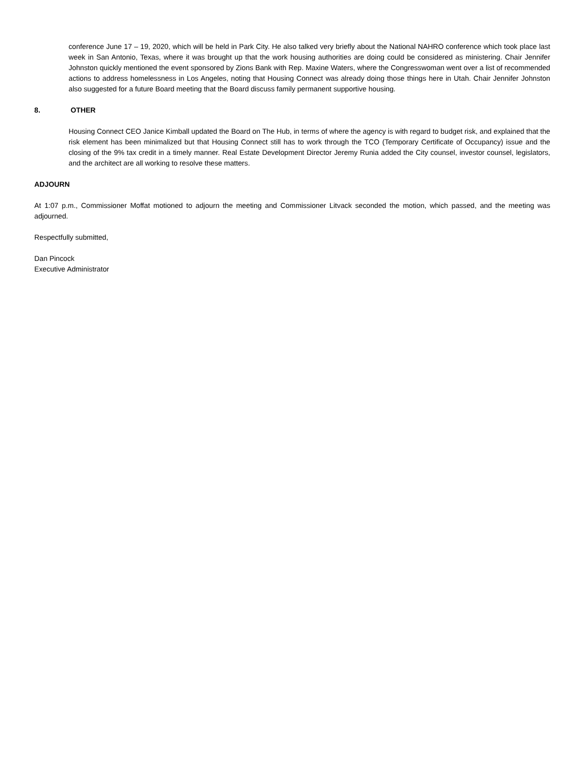conference June 17 – 19, 2020, which will be held in Park City. He also talked very briefly about the National NAHRO conference which took place last week in San Antonio, Texas, where it was brought up that the work housing authorities are doing could be considered as ministering. Chair Jennifer Johnston quickly mentioned the event sponsored by Zions Bank with Rep. Maxine Waters, where the Congresswoman went over a list of recommended actions to address homelessness in Los Angeles, noting that Housing Connect was already doing those things here in Utah. Chair Jennifer Johnston also suggested for a future Board meeting that the Board discuss family permanent supportive housing.
8. OTHER
Housing Connect CEO Janice Kimball updated the Board on The Hub, in terms of where the agency is with regard to budget risk, and explained that the risk element has been minimalized but that Housing Connect still has to work through the TCO (Temporary Certificate of Occupancy) issue and the closing of the 9% tax credit in a timely manner. Real Estate Development Director Jeremy Runia added the City counsel, investor counsel, legislators, and the architect are all working to resolve these matters.
ADJOURN
At 1:07 p.m., Commissioner Moffat motioned to adjourn the meeting and Commissioner Litvack seconded the motion, which passed, and the meeting was adjourned.
Respectfully submitted,
Dan Pincock
Executive Administrator